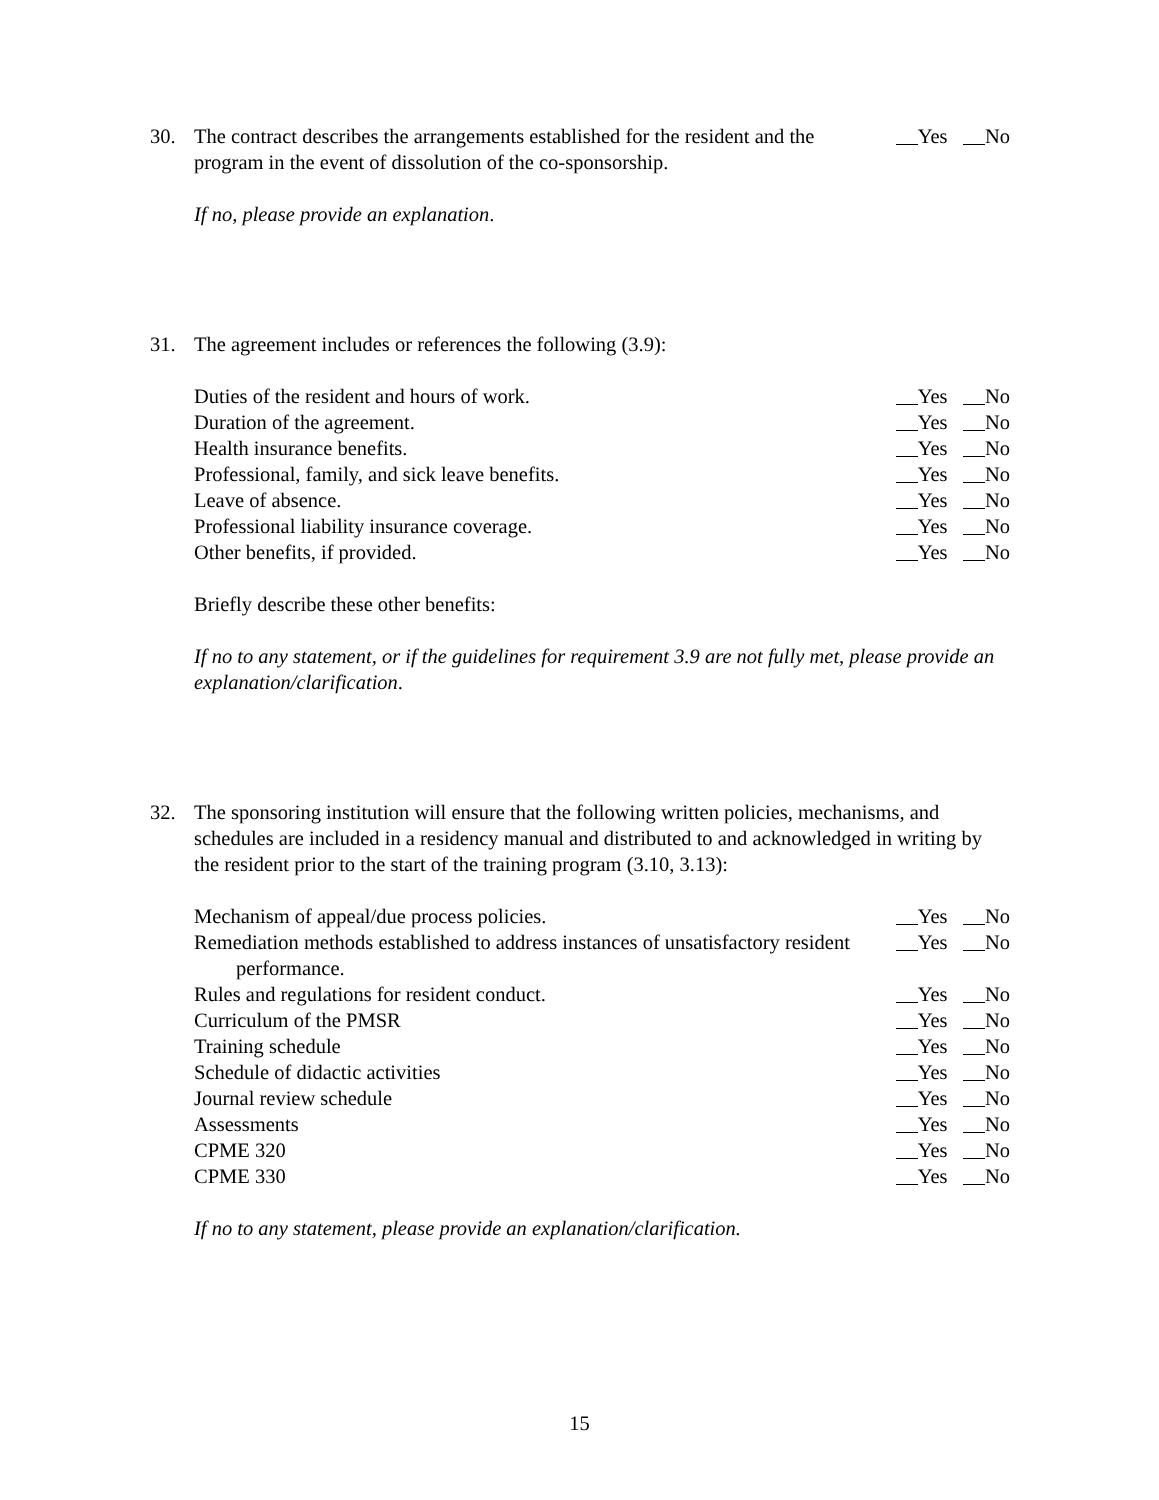30. The contract describes the arrangements established for the resident and the program in the event of dissolution of the co-sponsorship.
Yes No
If no, please provide an explanation.
31. The agreement includes or references the following (3.9):
Duties of the resident and hours of work.
Yes No
Duration of the agreement. Yes No
Health insurance benefits. Yes No
Professional, family, and sick leave benefits.
Yes No
Leave of absence. Yes No
Professional liability insurance coverage.
Yes No
Other benefits, if provided. Yes No
Briefly describe these other benefits:
If no to any statement, or if the guidelines for requirement 3.9 are not fully met, please provide an explanation/clarification.
32. The sponsoring institution will ensure that the following written policies, mechanisms, and schedules are included in a residency manual and distributed to and acknowledged in writing by the resident prior to the start of the training program (3.10, 3.13):
Mechanism of appeal/due process policies.
Yes No
Remediation methods established to address instances of unsatisfactory resident performance.
Yes No
Rules and regulations for resident conduct.
Yes No
Curriculum of the PMSR Yes No
Training schedule Yes No
Schedule of didactic activities
Yes No
Journal review schedule Yes No
Assessments Yes No
CPME 320 Yes No
CPME 330 Yes No
If no to any statement, please provide an explanation/clarification.
15